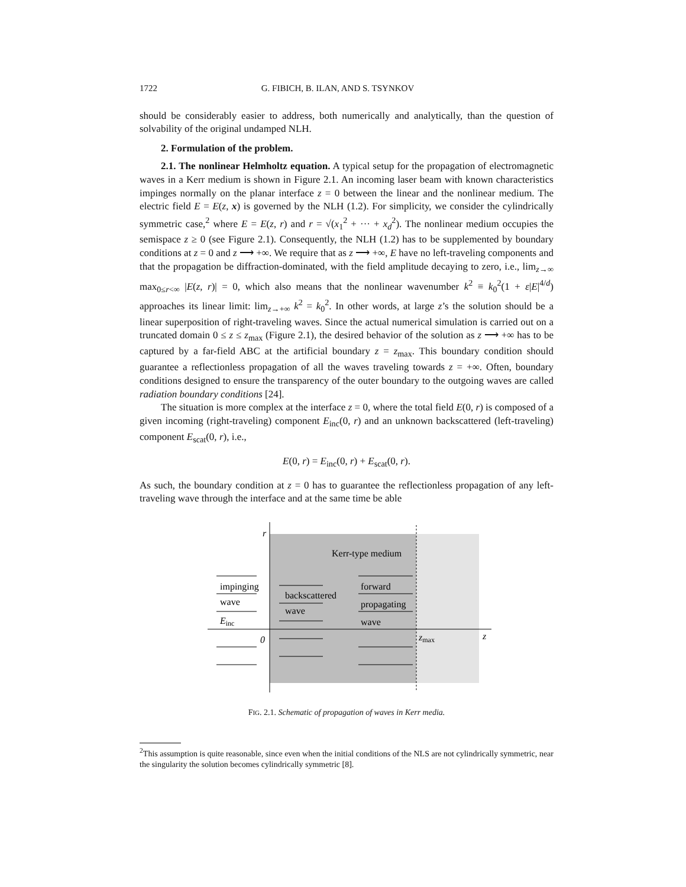1722 G. FIBICH, B. ILAN, AND S. TSYNKOV
should be considerably easier to address, both numerically and analytically, than the question of solvability of the original undamped NLH.
2. Formulation of the problem.
2.1. The nonlinear Helmholtz equation. A typical setup for the propagation of electromagnetic waves in a Kerr medium is shown in Figure 2.1. An incoming laser beam with known characteristics impinges normally on the planar interface z = 0 between the linear and the nonlinear medium. The electric field E = E(z, x) is governed by the NLH (1.2). For simplicity, we consider the cylindrically symmetric case,<sup>2</sup> where E = E(z, r) and r = √(x<sub>1</sub><sup>2</sup> + ··· + x<sub>d</sub><sup>2</sup>). The nonlinear medium occupies the semispace z ≥ 0 (see Figure 2.1). Consequently, the NLH (1.2) has to be supplemented by boundary conditions at z = 0 and z ⟶ +∞. We require that as z ⟶ +∞, E have no left-traveling components and that the propagation be diffraction-dominated, with the field amplitude decaying to zero, i.e., lim<sub>z→∞</sub> max<sub>0≤r<∞</sub> |E(z, r)| = 0, which also means that the nonlinear wavenumber k<sup>2</sup> ≡ k<sub>0</sub><sup>2</sup>(1 + ε|E|<sup>4/d</sup>) approaches its linear limit: lim<sub>z→+∞</sub> k<sup>2</sup> = k<sub>0</sub><sup>2</sup>. In other words, at large z’s the solution should be a linear superposition of right-traveling waves. Since the actual numerical simulation is carried out on a truncated domain 0 ≤ z ≤ z<sub>max</sub> (Figure 2.1), the desired behavior of the solution as z ⟶ +∞ has to be captured by a far-field ABC at the artificial boundary z = z<sub>max</sub>. This boundary condition should guarantee a reflectionless propagation of all the waves traveling towards z = +∞. Often, boundary conditions designed to ensure the transparency of the outer boundary to the outgoing waves are called radiation boundary conditions [24].
The situation is more complex at the interface z = 0, where the total field E(0, r) is composed of a given incoming (right-traveling) component E<sub>inc</sub>(0, r) and an unknown backscattered (left-traveling) component E<sub>scat</sub>(0, r), i.e.,
E(0, r) = E<sub>inc</sub>(0, r) + E<sub>scat</sub>(0, r).
As such, the boundary condition at z = 0 has to guarantee the reflectionless propagation of any left-traveling wave through the interface and at the same time be able
r
Kerr-type medium
impinging
wave
Einc
backscattered
wave
forward
propagating
wave
0
zmax
z
FIG. 2.1. Schematic of propagation of waves in Kerr media.
<sup>2</sup> This assumption is quite reasonable, since even when the initial conditions of the NLS are not cylindrically symmetric, near the singularity the solution becomes cylindrically symmetric [8].